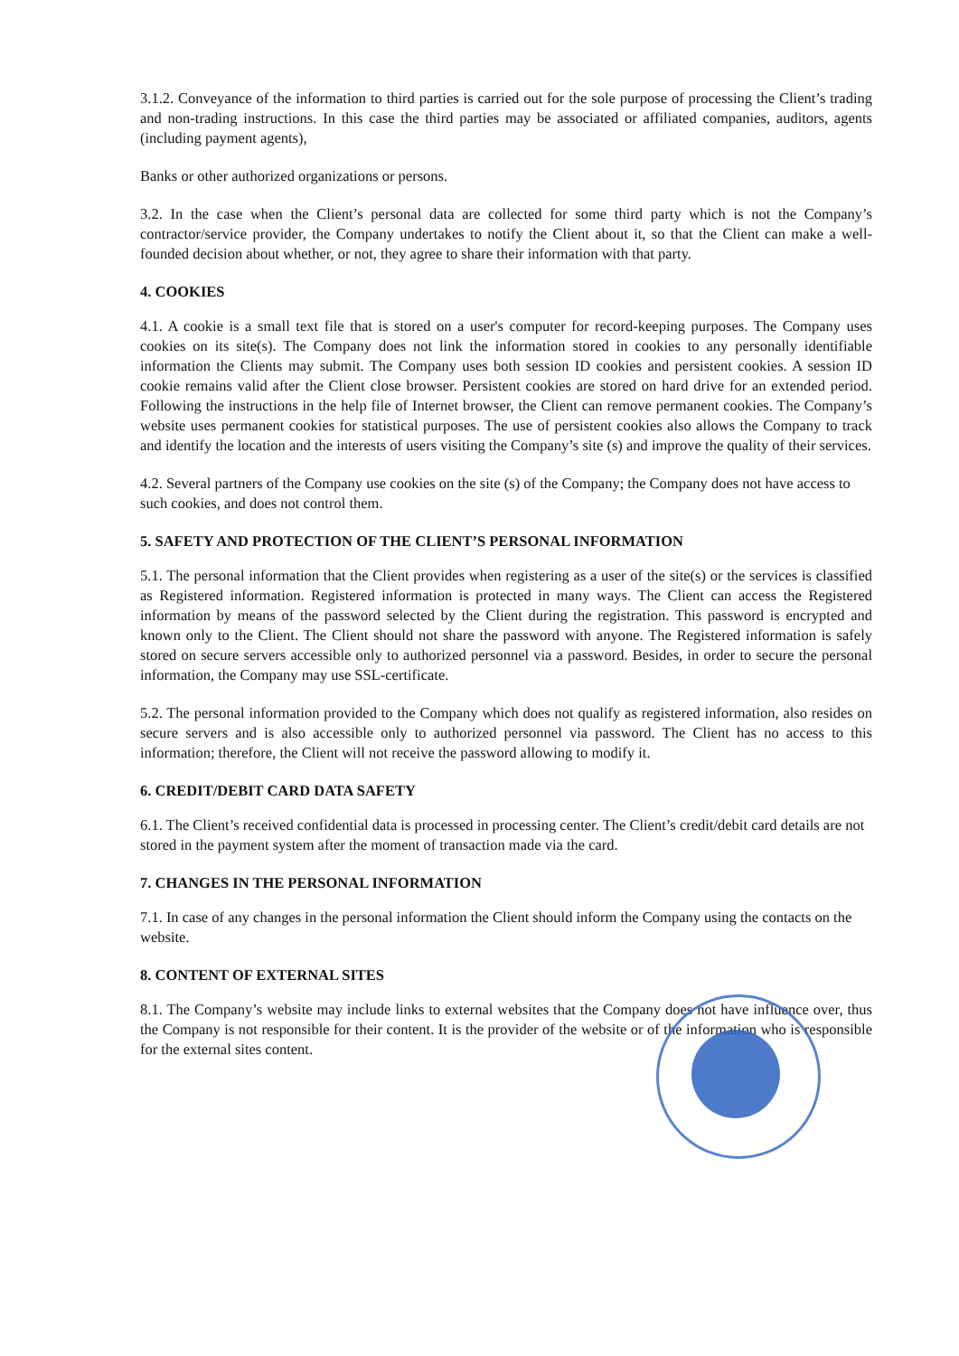3.1.2. Conveyance of the information to third parties is carried out for the sole purpose of processing the Client’s trading and non-trading instructions. In this case the third parties may be associated or affiliated companies, auditors, agents (including payment agents),
Banks or other authorized organizations or persons.
3.2. In the case when the Client’s personal data are collected for some third party which is not the Company’s contractor/service provider, the Company undertakes to notify the Client about it, so that the Client can make a well-founded decision about whether, or not, they agree to share their information with that party.
4. COOKIES
4.1. A cookie is a small text file that is stored on a user's computer for record-keeping purposes. The Company uses cookies on its site(s). The Company does not link the information stored in cookies to any personally identifiable information the Clients may submit. The Company uses both session ID cookies and persistent cookies. A session ID cookie remains valid after the Client close browser. Persistent cookies are stored on hard drive for an extended period. Following the instructions in the help file of Internet browser, the Client can remove permanent cookies. The Company’s website uses permanent cookies for statistical purposes. The use of persistent cookies also allows the Company to track and identify the location and the interests of users visiting the Company’s site (s) and improve the quality of their services.
4.2. Several partners of the Company use cookies on the site (s) of the Company; the Company does not have access to such cookies, and does not control them.
5. SAFETY AND PROTECTION OF THE CLIENT’S PERSONAL INFORMATION
5.1. The personal information that the Client provides when registering as a user of the site(s) or the services is classified as Registered information. Registered information is protected in many ways. The Client can access the Registered information by means of the password selected by the Client during the registration. This password is encrypted and known only to the Client. The Client should not share the password with anyone. The Registered information is safely stored on secure servers accessible only to authorized personnel via a password. Besides, in order to secure the personal information, the Company may use SSL-certificate.
5.2. The personal information provided to the Company which does not qualify as registered information, also resides on secure servers and is also accessible only to authorized personnel via password. The Client has no access to this information; therefore, the Client will not receive the password allowing to modify it.
6. CREDIT/DEBIT CARD DATA SAFETY
6.1. The Client’s received confidential data is processed in processing center. The Client’s credit/debit card details are not stored in the payment system after the moment of transaction made via the card.
7. CHANGES IN THE PERSONAL INFORMATION
7.1. In case of any changes in the personal information the Client should inform the Company using the contacts on the website.
8. CONTENT OF EXTERNAL SITES
8.1. The Company’s website may include links to external websites that the Company does not have influence over, thus the Company is not responsible for their content. It is the provider of the website or of the information who is responsible for the external sites content.